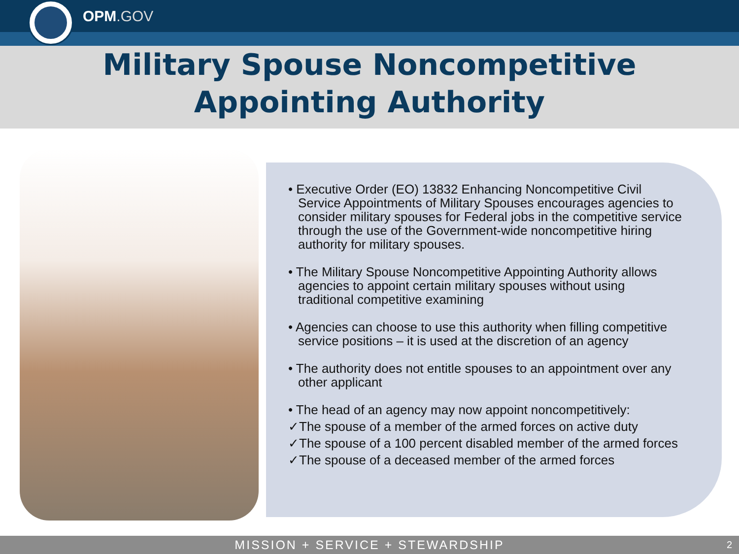OPM.GOV
Military Spouse Noncompetitive
Appointing Authority
• Executive Order (EO) 13832 Enhancing Noncompetitive Civil Service Appointments of Military Spouses encourages agencies to consider military spouses for Federal jobs in the competitive service through the use of the Government-wide noncompetitive hiring authority for military spouses.
• The Military Spouse Noncompetitive Appointing Authority allows agencies to appoint certain military spouses without using traditional competitive examining
• Agencies can choose to use this authority when filling competitive service positions – it is used at the discretion of an agency
• The authority does not entitle spouses to an appointment over any other applicant
• The head of an agency may now appoint noncompetitively:
✓The spouse of a member of the armed forces on active duty
✓The spouse of a 100 percent disabled member of the armed forces
✓The spouse of a deceased member of the armed forces
MISSION + SERVICE + STEWARDSHIP 2